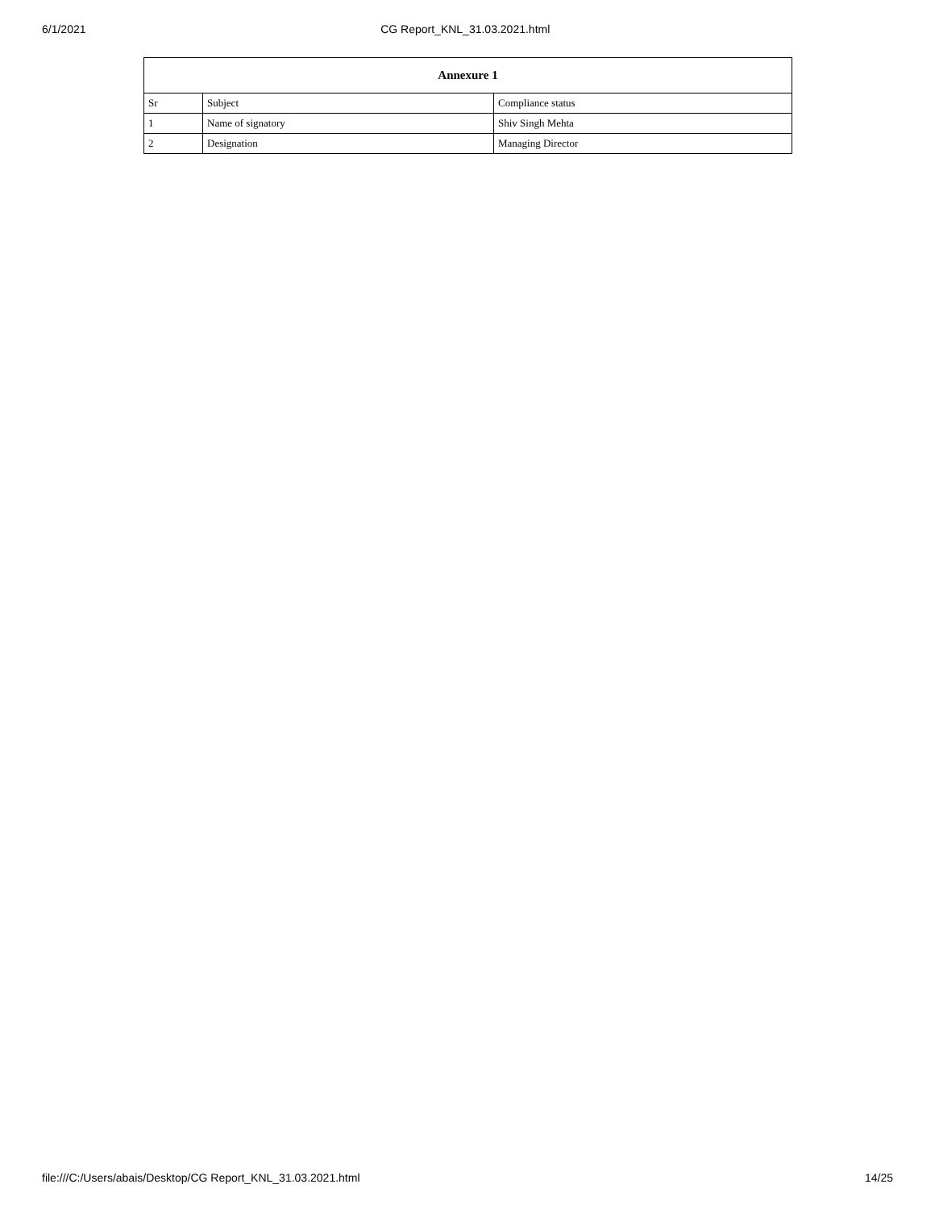6/1/2021 CG Report_KNL_31.03.2021.html
| Annexure 1 | | |
| --- | --- | --- |
| Sr | Subject | Compliance status |
| 1 | Name of signatory | Shiv Singh Mehta |
| 2 | Designation | Managing Director |
file:///C:/Users/abais/Desktop/CG Report_KNL_31.03.2021.html 14/25